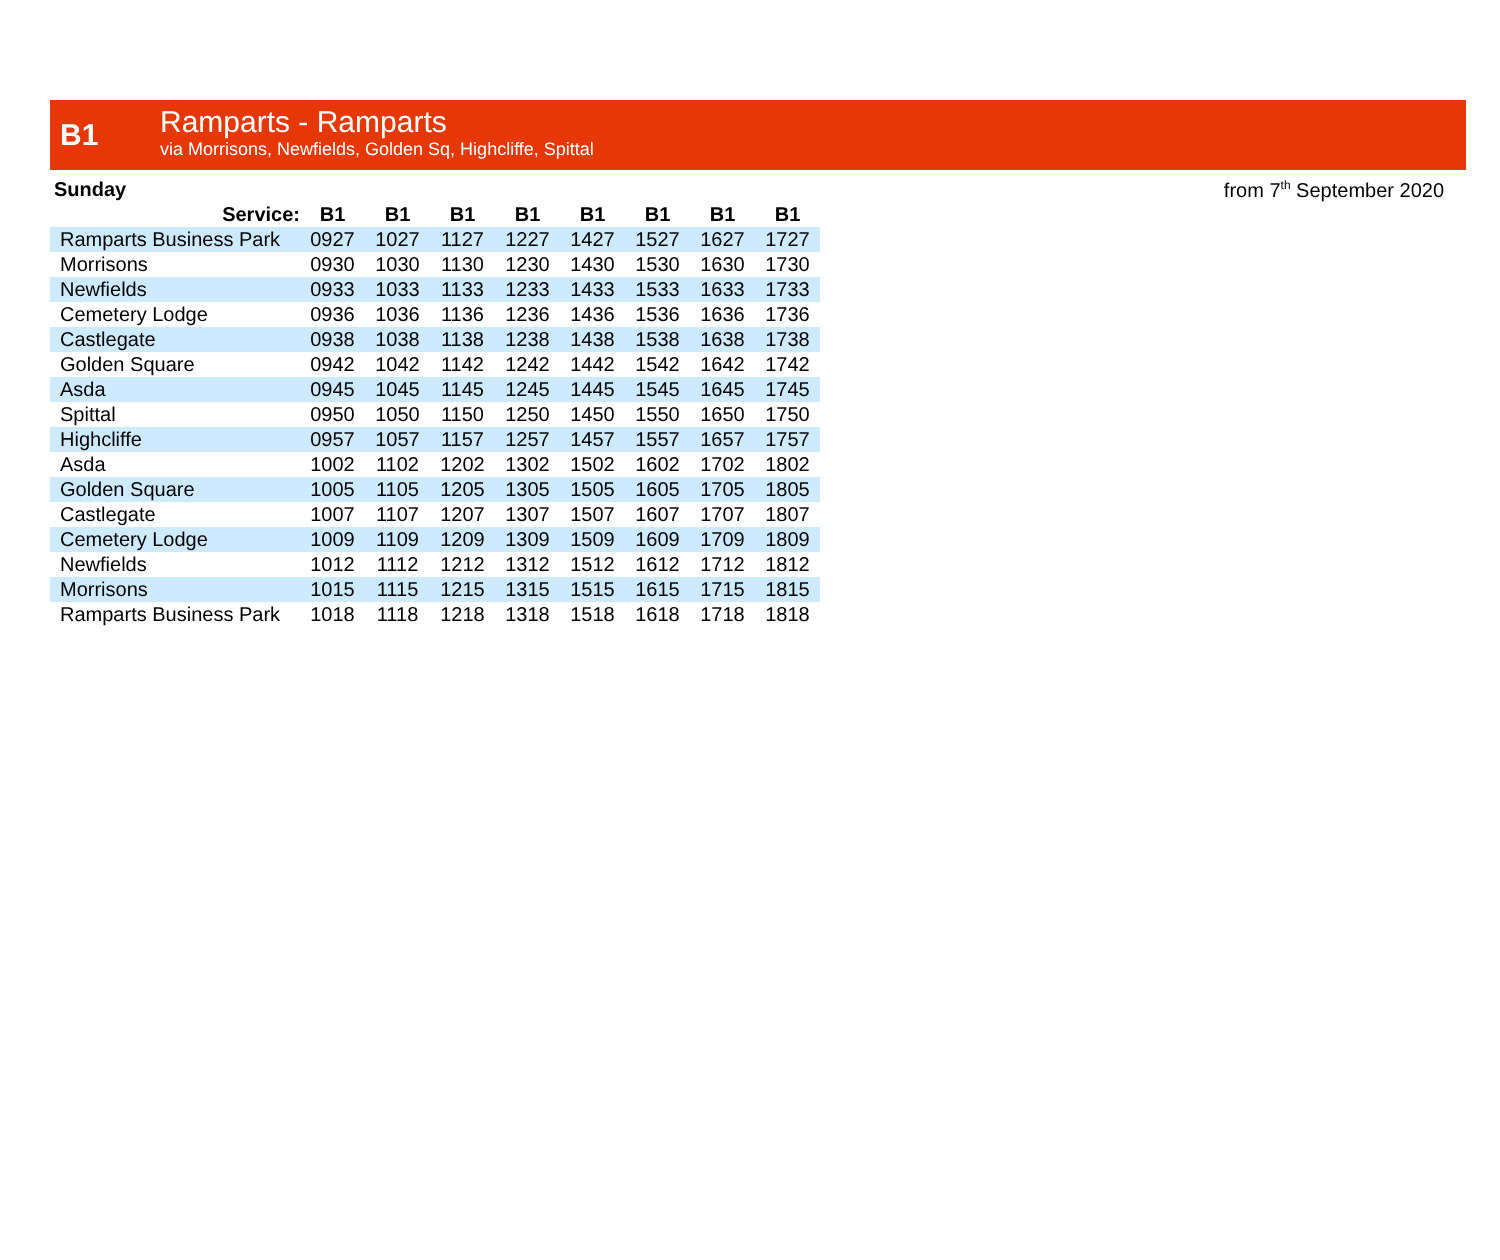B1
Ramparts - Ramparts
via Morrisons, Newfields, Golden Sq, Highcliffe, Spittal
Sunday from 7<sup>th</sup> September 2020
| Service: | B1 | B1 | B1 | B1 | B1 | B1 | B1 | B1 |
| --- | --- | --- | --- | --- | --- | --- | --- | --- |
| Ramparts Business Park | 0927 | 1027 | 1127 | 1227 | 1427 | 1527 | 1627 | 1727 |
| Morrisons | 0930 | 1030 | 1130 | 1230 | 1430 | 1530 | 1630 | 1730 |
| Newfields | 0933 | 1033 | 1133 | 1233 | 1433 | 1533 | 1633 | 1733 |
| Cemetery Lodge | 0936 | 1036 | 1136 | 1236 | 1436 | 1536 | 1636 | 1736 |
| Castlegate | 0938 | 1038 | 1138 | 1238 | 1438 | 1538 | 1638 | 1738 |
| Golden Square | 0942 | 1042 | 1142 | 1242 | 1442 | 1542 | 1642 | 1742 |
| Asda | 0945 | 1045 | 1145 | 1245 | 1445 | 1545 | 1645 | 1745 |
| Spittal | 0950 | 1050 | 1150 | 1250 | 1450 | 1550 | 1650 | 1750 |
| Highcliffe | 0957 | 1057 | 1157 | 1257 | 1457 | 1557 | 1657 | 1757 |
| Asda | 1002 | 1102 | 1202 | 1302 | 1502 | 1602 | 1702 | 1802 |
| Golden Square | 1005 | 1105 | 1205 | 1305 | 1505 | 1605 | 1705 | 1805 |
| Castlegate | 1007 | 1107 | 1207 | 1307 | 1507 | 1607 | 1707 | 1807 |
| Cemetery Lodge | 1009 | 1109 | 1209 | 1309 | 1509 | 1609 | 1709 | 1809 |
| Newfields | 1012 | 1112 | 1212 | 1312 | 1512 | 1612 | 1712 | 1812 |
| Morrisons | 1015 | 1115 | 1215 | 1315 | 1515 | 1615 | 1715 | 1815 |
| Ramparts Business Park | 1018 | 1118 | 1218 | 1318 | 1518 | 1618 | 1718 | 1818 |